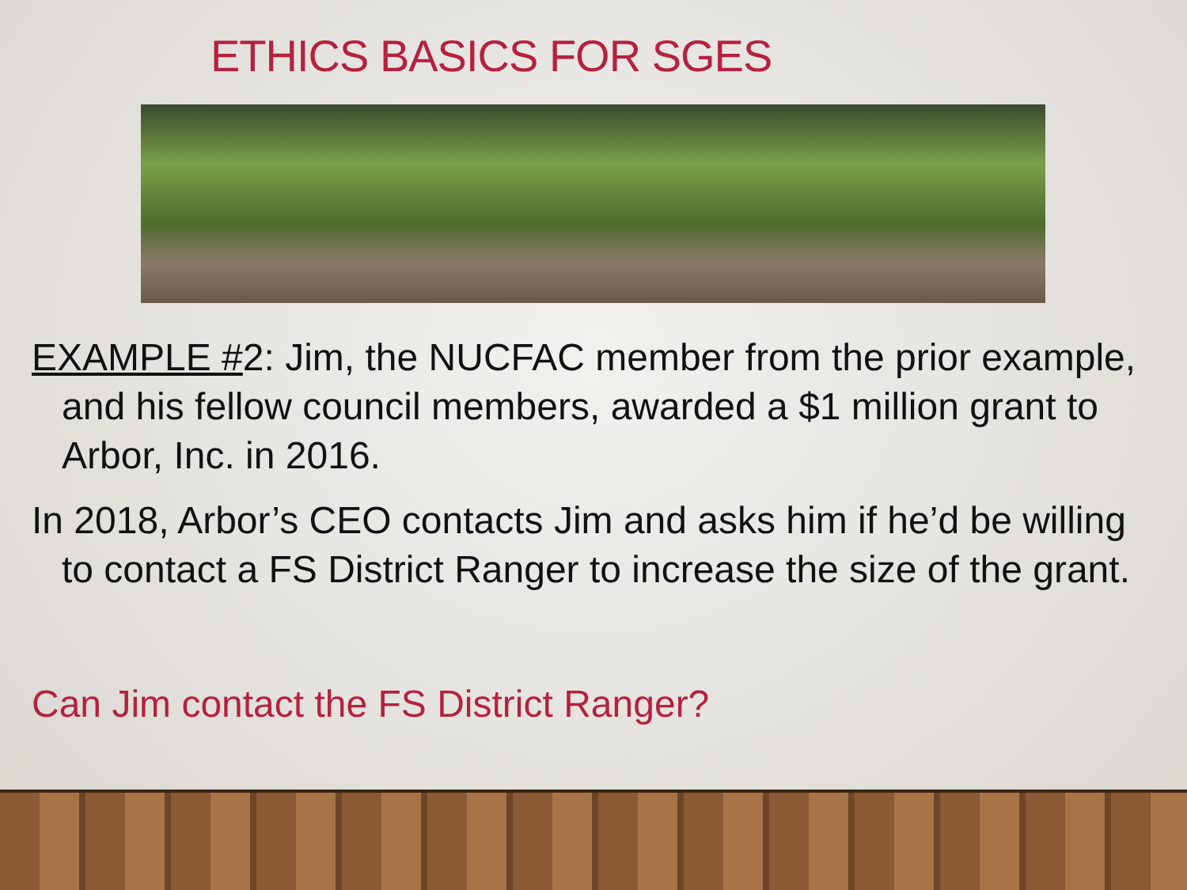ETHICS BASICS FOR SGES
EXAMPLE #2: Jim, the NUCFAC member from the prior example, and his fellow council members, awarded a $1 million grant to Arbor, Inc. in 2016.
In 2018, Arbor’s CEO contacts Jim and asks him if he’d be willing to contact a FS District Ranger to increase the size of the grant.
Can Jim contact the FS District Ranger?